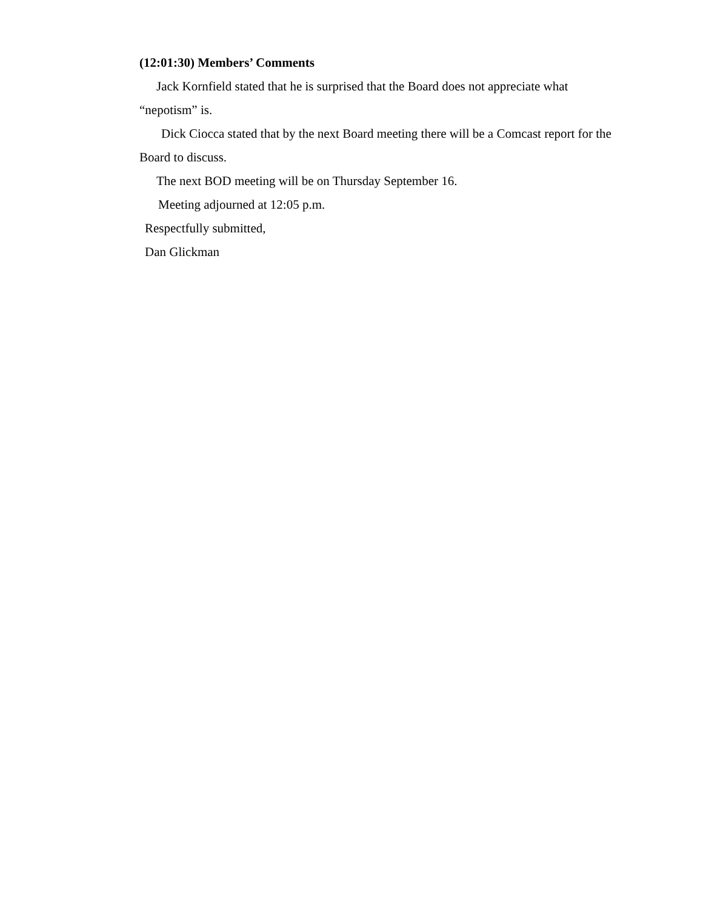(12:01:30) Members’ Comments
Jack Kornfield stated that he is surprised that the Board does not appreciate what “nepotism” is.
Dick Ciocca stated that by the next Board meeting there will be a Comcast report for the Board to discuss.
The next BOD meeting will be on Thursday September 16.
Meeting adjourned at 12:05 p.m.
Respectfully submitted,
Dan Glickman